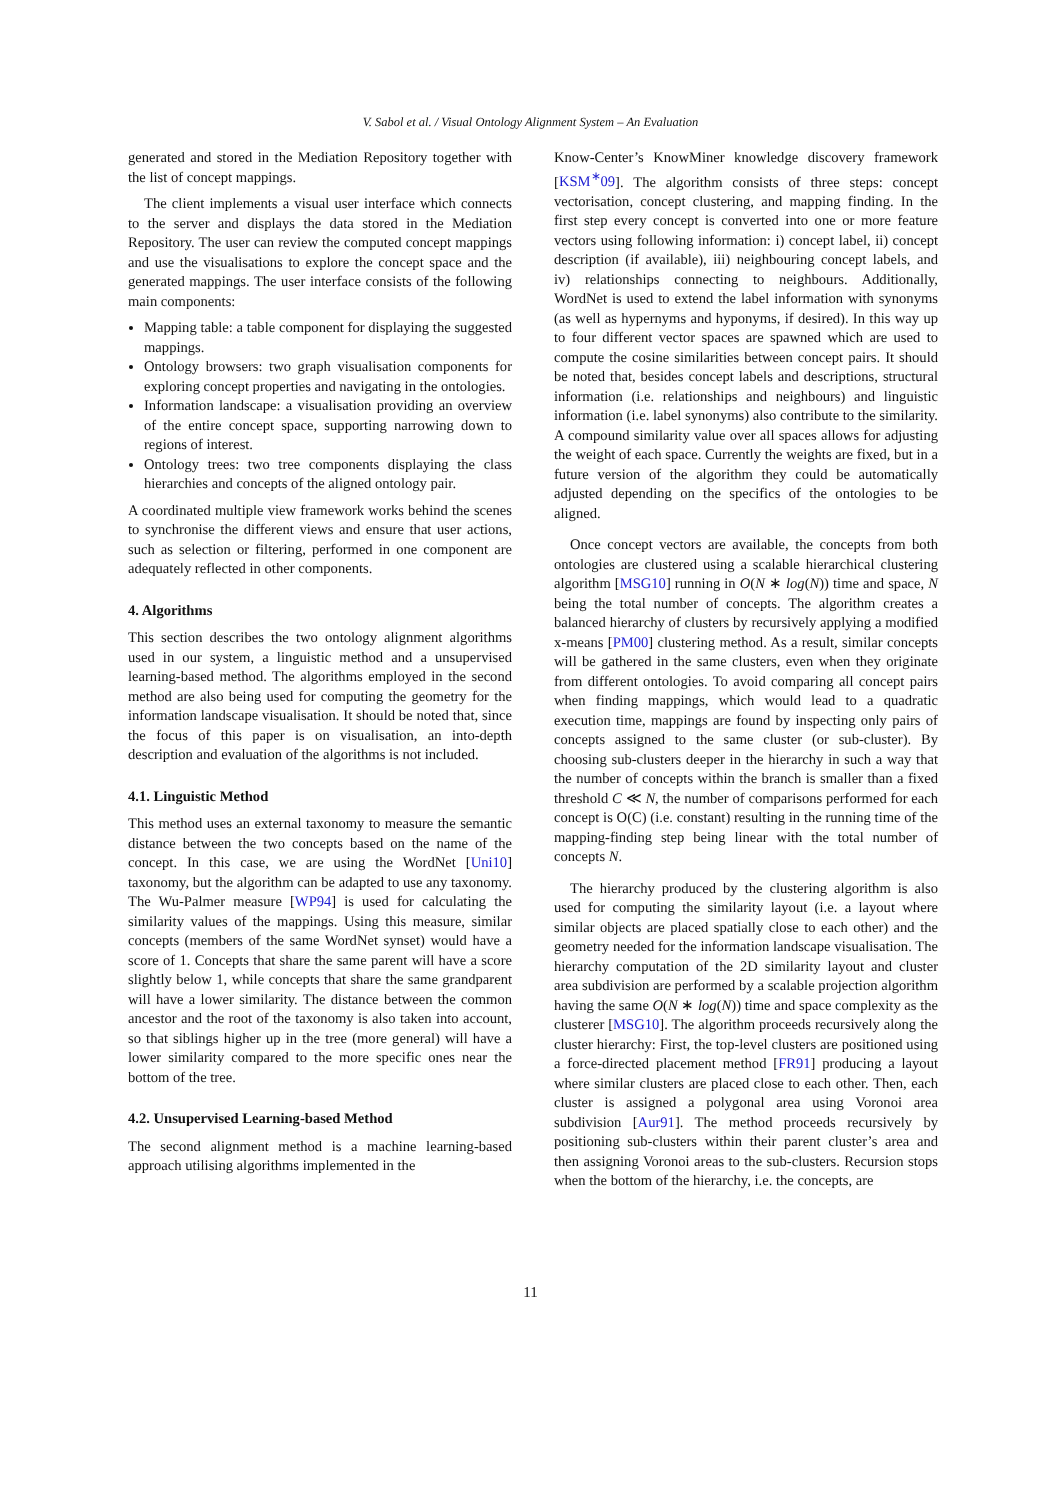V. Sabol et al. / Visual Ontology Alignment System – An Evaluation
generated and stored in the Mediation Repository together with the list of concept mappings.
The client implements a visual user interface which connects to the server and displays the data stored in the Mediation Repository. The user can review the computed concept mappings and use the visualisations to explore the concept space and the generated mappings. The user interface consists of the following main components:
Mapping table: a table component for displaying the suggested mappings.
Ontology browsers: two graph visualisation components for exploring concept properties and navigating in the ontologies.
Information landscape: a visualisation providing an overview of the entire concept space, supporting narrowing down to regions of interest.
Ontology trees: two tree components displaying the class hierarchies and concepts of the aligned ontology pair.
A coordinated multiple view framework works behind the scenes to synchronise the different views and ensure that user actions, such as selection or filtering, performed in one component are adequately reflected in other components.
4. Algorithms
This section describes the two ontology alignment algorithms used in our system, a linguistic method and a unsupervised learning-based method. The algorithms employed in the second method are also being used for computing the geometry for the information landscape visualisation. It should be noted that, since the focus of this paper is on visualisation, an into-depth description and evaluation of the algorithms is not included.
4.1. Linguistic Method
This method uses an external taxonomy to measure the semantic distance between the two concepts based on the name of the concept. In this case, we are using the WordNet [Uni10] taxonomy, but the algorithm can be adapted to use any taxonomy. The Wu-Palmer measure [WP94] is used for calculating the similarity values of the mappings. Using this measure, similar concepts (members of the same WordNet synset) would have a score of 1. Concepts that share the same parent will have a score slightly below 1, while concepts that share the same grandparent will have a lower similarity. The distance between the common ancestor and the root of the taxonomy is also taken into account, so that siblings higher up in the tree (more general) will have a lower similarity compared to the more specific ones near the bottom of the tree.
4.2. Unsupervised Learning-based Method
The second alignment method is a machine learning-based approach utilising algorithms implemented in the
Know-Center’s KnowMiner knowledge discovery framework [KSM<sup>∗</sup>09]. The algorithm consists of three steps: concept vectorisation, concept clustering, and mapping finding. In the first step every concept is converted into one or more feature vectors using following information: i) concept label, ii) concept description (if available), iii) neighbouring concept labels, and iv) relationships connecting to neighbours. Additionally, WordNet is used to extend the label information with synonyms (as well as hypernyms and hyponyms, if desired). In this way up to four different vector spaces are spawned which are used to compute the cosine similarities between concept pairs. It should be noted that, besides concept labels and descriptions, structural information (i.e. relationships and neighbours) and linguistic information (i.e. label synonyms) also contribute to the similarity. A compound similarity value over all spaces allows for adjusting the weight of each space. Currently the weights are fixed, but in a future version of the algorithm they could be automatically adjusted depending on the specifics of the ontologies to be aligned.
Once concept vectors are available, the concepts from both ontologies are clustered using a scalable hierarchical clustering algorithm [MSG10] running in O(N ∗ log(N)) time and space, N being the total number of concepts. The algorithm creates a balanced hierarchy of clusters by recursively applying a modified x-means [PM00] clustering method. As a result, similar concepts will be gathered in the same clusters, even when they originate from different ontologies. To avoid comparing all concept pairs when finding mappings, which would lead to a quadratic execution time, mappings are found by inspecting only pairs of concepts assigned to the same cluster (or sub-cluster). By choosing sub-clusters deeper in the hierarchy in such a way that the number of concepts within the branch is smaller than a fixed threshold C ≪ N, the number of comparisons performed for each concept is O(C) (i.e. constant) resulting in the running time of the mapping-finding step being linear with the total number of concepts N.
The hierarchy produced by the clustering algorithm is also used for computing the similarity layout (i.e. a layout where similar objects are placed spatially close to each other) and the geometry needed for the information landscape visualisation. The hierarchy computation of the 2D similarity layout and cluster area subdivision are performed by a scalable projection algorithm having the same O(N ∗ log(N)) time and space complexity as the clusterer [MSG10]. The algorithm proceeds recursively along the cluster hierarchy: First, the top-level clusters are positioned using a force-directed placement method [FR91] producing a layout where similar clusters are placed close to each other. Then, each cluster is assigned a polygonal area using Voronoi area subdivision [Aur91]. The method proceeds recursively by positioning sub-clusters within their parent cluster’s area and then assigning Voronoi areas to the sub-clusters. Recursion stops when the bottom of the hierarchy, i.e. the concepts, are
11